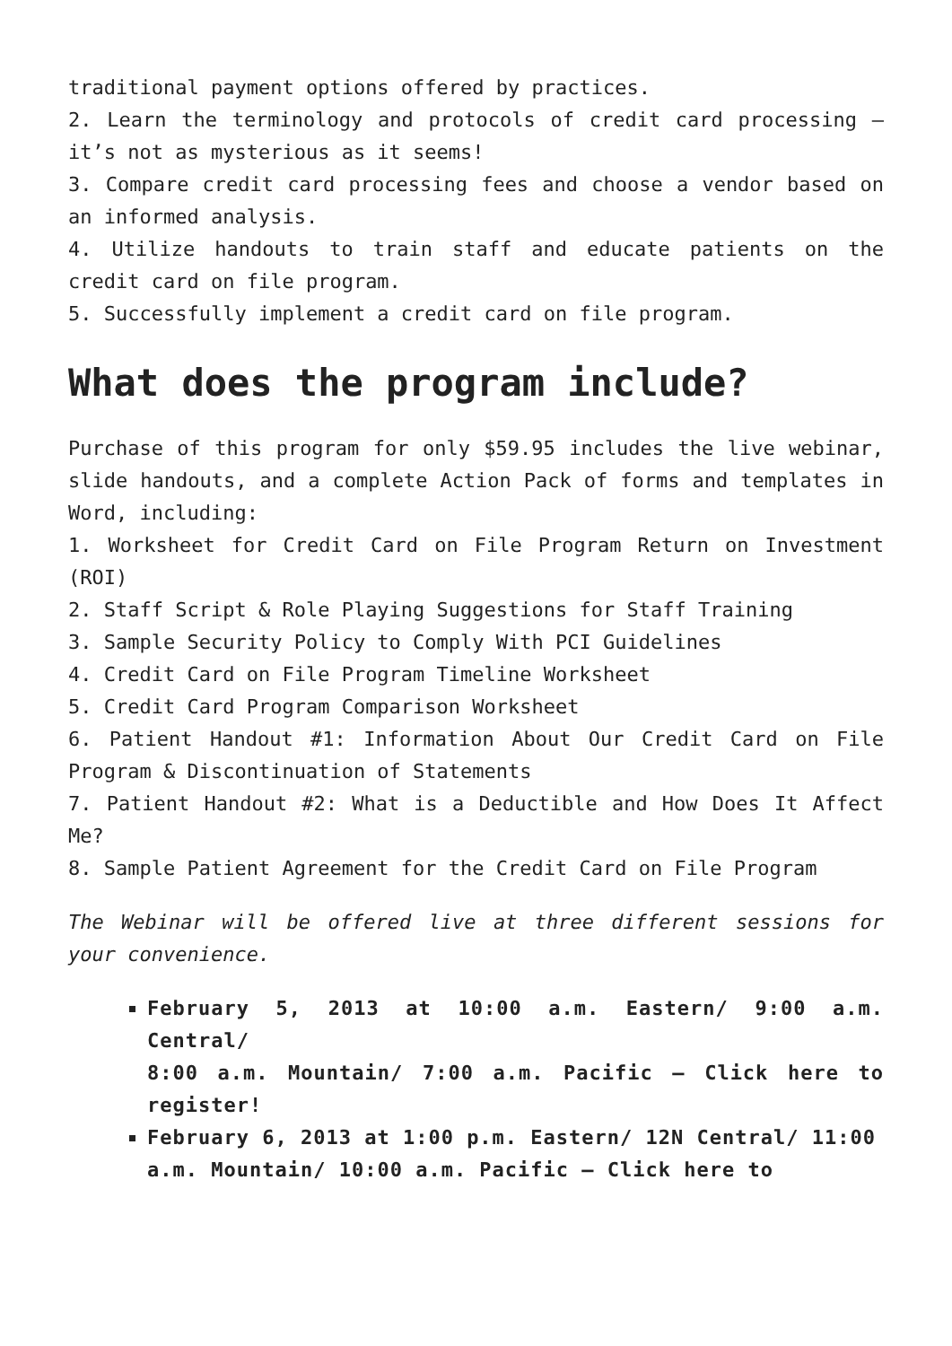traditional payment options offered by practices.
2. Learn the terminology and protocols of credit card processing – it’s not as mysterious as it seems!
3. Compare credit card processing fees and choose a vendor based on an informed analysis.
4. Utilize handouts to train staff and educate patients on the credit card on file program.
5. Successfully implement a credit card on file program.
What does the program include?
Purchase of this program for only $59.95 includes the live webinar, slide handouts, and a complete Action Pack of forms and templates in Word, including:
1. Worksheet for Credit Card on File Program Return on Investment (ROI)
2. Staff Script & Role Playing Suggestions for Staff Training
3. Sample Security Policy to Comply With PCI Guidelines
4. Credit Card on File Program Timeline Worksheet
5. Credit Card Program Comparison Worksheet
6. Patient Handout #1: Information About Our Credit Card on File Program & Discontinuation of Statements
7. Patient Handout #2: What is a Deductible and How Does It Affect Me?
8. Sample Patient Agreement for the Credit Card on File Program
The Webinar will be offered live at three different sessions for your convenience.
February 5, 2013 at 10:00 a.m. Eastern/ 9:00 a.m. Central/
8:00 a.m. Mountain/ 7:00 a.m. Pacific – Click here to register!
February 6, 2013 at 1:00 p.m. Eastern/ 12N Central/ 11:00
a.m. Mountain/ 10:00 a.m. Pacific – Click here to